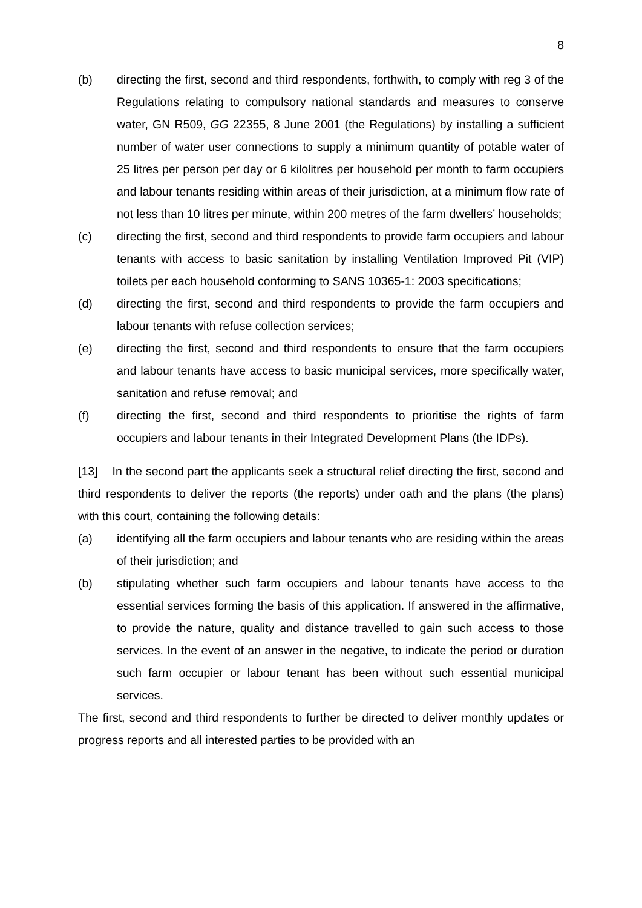8
(b) directing the first, second and third respondents, forthwith, to comply with reg 3 of the Regulations relating to compulsory national standards and measures to conserve water, GN R509, GG 22355, 8 June 2001 (the Regulations) by installing a sufficient number of water user connections to supply a minimum quantity of potable water of 25 litres per person per day or 6 kilolitres per household per month to farm occupiers and labour tenants residing within areas of their jurisdiction, at a minimum flow rate of not less than 10 litres per minute, within 200 metres of the farm dwellers’ households;
(c) directing the first, second and third respondents to provide farm occupiers and labour tenants with access to basic sanitation by installing Ventilation Improved Pit (VIP) toilets per each household conforming to SANS 10365-1: 2003 specifications;
(d) directing the first, second and third respondents to provide the farm occupiers and labour tenants with refuse collection services;
(e) directing the first, second and third respondents to ensure that the farm occupiers and labour tenants have access to basic municipal services, more specifically water, sanitation and refuse removal; and
(f) directing the first, second and third respondents to prioritise the rights of farm occupiers and labour tenants in their Integrated Development Plans (the IDPs).
[13] In the second part the applicants seek a structural relief directing the first, second and third respondents to deliver the reports (the reports) under oath and the plans (the plans) with this court, containing the following details:
(a) identifying all the farm occupiers and labour tenants who are residing within the areas of their jurisdiction; and
(b) stipulating whether such farm occupiers and labour tenants have access to the essential services forming the basis of this application. If answered in the affirmative, to provide the nature, quality and distance travelled to gain such access to those services. In the event of an answer in the negative, to indicate the period or duration such farm occupier or labour tenant has been without such essential municipal services.
The first, second and third respondents to further be directed to deliver monthly updates or progress reports and all interested parties to be provided with an